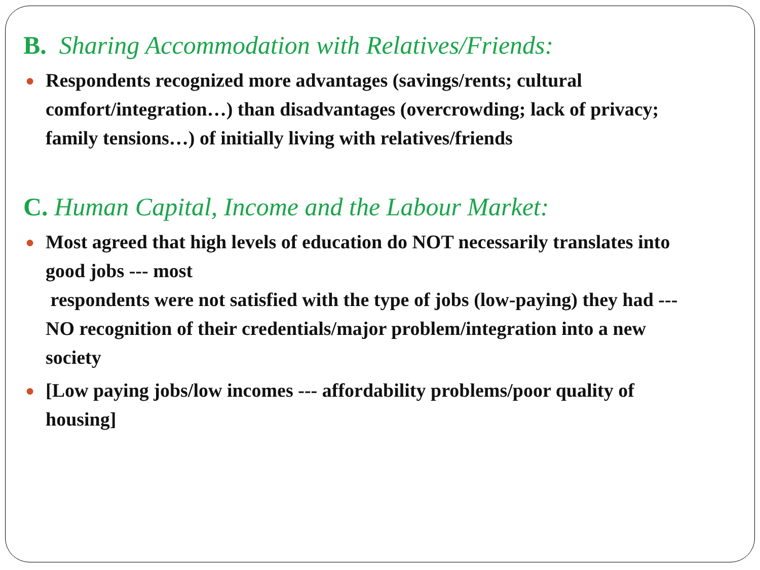B. Sharing Accommodation with Relatives/Friends:
● Respondents recognized more advantages (savings/rents; cultural comfort/integration…) than disadvantages (overcrowding; lack of privacy; family tensions…) of initially living with relatives/friends
C. Human Capital, Income and the Labour Market:
● Most agreed that high levels of education do NOT necessarily translates into good jobs --- most
respondents were not satisfied with the type of jobs (low-paying) they had --- NO recognition of their credentials/major problem/integration into a new society
● [Low paying jobs/low incomes --- affordability problems/poor quality of housing]